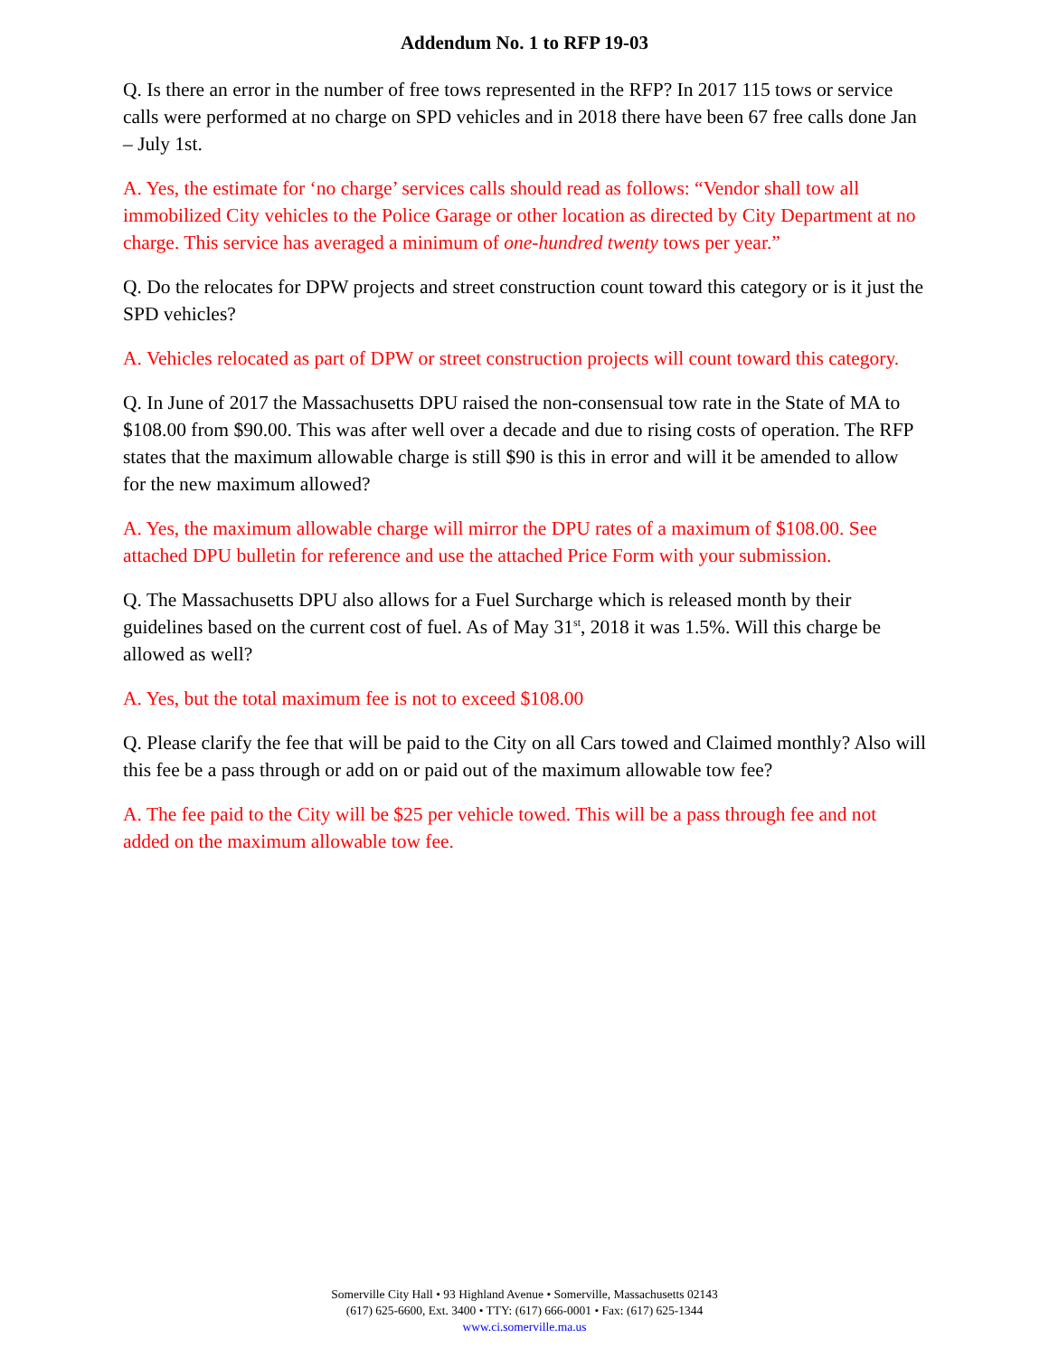Addendum No. 1 to RFP 19-03
Q. Is there an error in the number of free tows represented in the RFP? In 2017 115 tows or service calls were performed at no charge on SPD vehicles and in 2018 there have been 67 free calls done Jan – July 1st.
A. Yes, the estimate for ‘no charge’ services calls should read as follows: “Vendor shall tow all immobilized City vehicles to the Police Garage or other location as directed by City Department at no charge. This service has averaged a minimum of one-hundred twenty tows per year.”
Q. Do the relocates for DPW projects and street construction count toward this category or is it just the SPD vehicles?
A. Vehicles relocated as part of DPW or street construction projects will count toward this category.
Q. In June of 2017 the Massachusetts DPU raised the non-consensual tow rate in the State of MA to $108.00 from $90.00. This was after well over a decade and due to rising costs of operation. The RFP states that the maximum allowable charge is still $90 is this in error and will it be amended to allow for the new maximum allowed?
A. Yes, the maximum allowable charge will mirror the DPU rates of a maximum of $108.00. See attached DPU bulletin for reference and use the attached Price Form with your submission.
Q. The Massachusetts DPU also allows for a Fuel Surcharge which is released month by their guidelines based on the current cost of fuel. As of May 31<sup>st</sup>, 2018 it was 1.5%. Will this charge be allowed as well?
A. Yes, but the total maximum fee is not to exceed $108.00
Q. Please clarify the fee that will be paid to the City on all Cars towed and Claimed monthly? Also will this fee be a pass through or add on or paid out of the maximum allowable tow fee?
A. The fee paid to the City will be $25 per vehicle towed. This will be a pass through fee and not added on the maximum allowable tow fee.
Somerville City Hall • 93 Highland Avenue • Somerville, Massachusetts 02143
(617) 625-6600, Ext. 3400 • TTY: (617) 666-0001 • Fax: (617) 625-1344
www.ci.somerville.ma.us